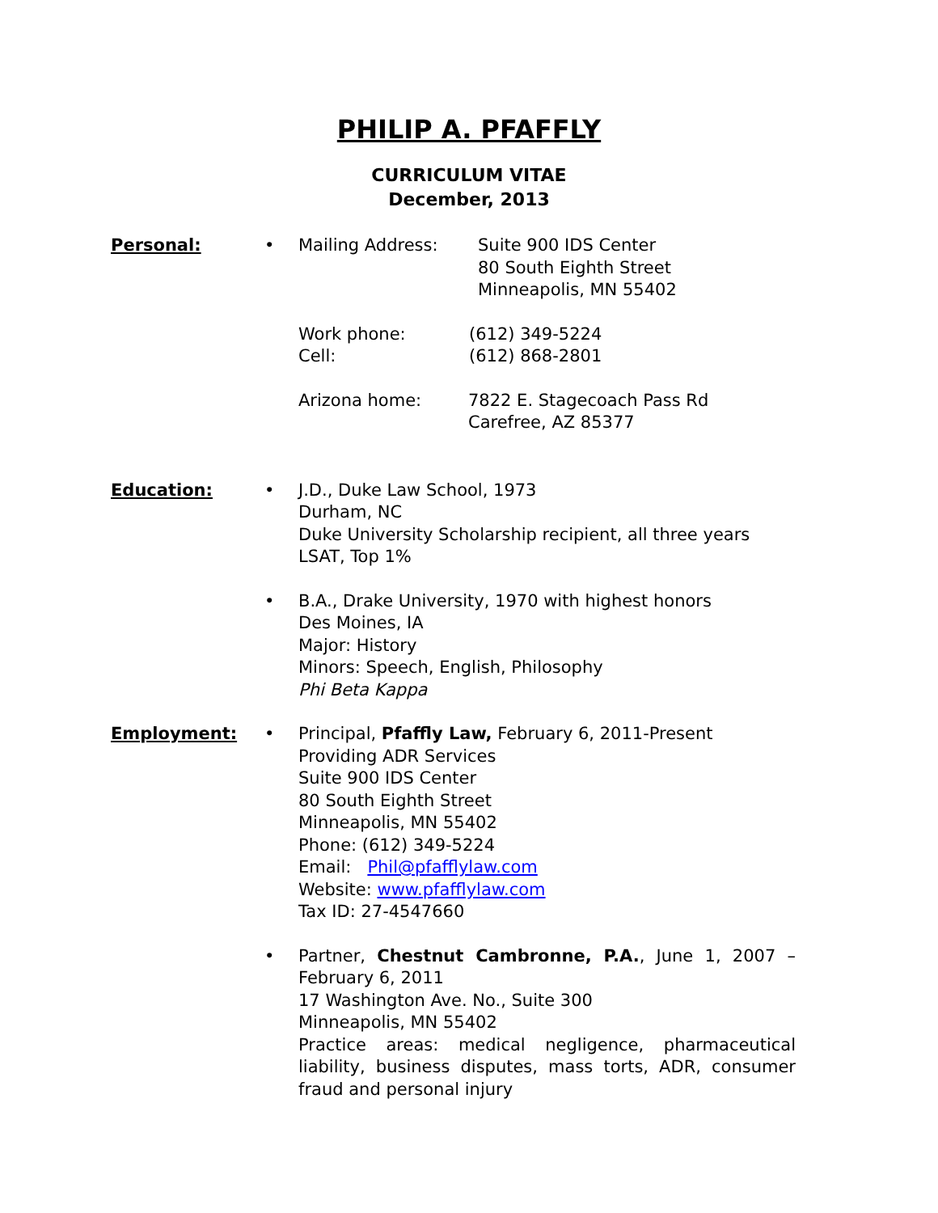PHILIP A. PFAFFLY
CURRICULUM VITAE
December, 2013
Personal: • Mailing Address: Suite 900 IDS Center
80 South Eighth Street
Minneapolis, MN 55402
Work phone:
Cell:
(612) 349-5224
(612) 868-2801
Arizona home: 7822 E. Stagecoach Pass Rd
Carefree, AZ 85377
Education: • J.D., Duke Law School, 1973
Durham, NC
Duke University Scholarship recipient, all three years
LSAT, Top 1%
• B.A., Drake University, 1970 with highest honors
Des Moines, IA
Major: History
Minors: Speech, English, Philosophy
Phi Beta Kappa
Employment: • Principal, Pfaffly Law, February 6, 2011-Present
Providing ADR Services
Suite 900 IDS Center
80 South Eighth Street
Minneapolis, MN 55402
Phone: (612) 349-5224
Email: Phil@pfafflylaw.com
Website: www.pfafflylaw.com
Tax ID: 27-4547660
• Partner, Chestnut Cambronne, P.A., June 1, 2007 – February 6, 2011
17 Washington Ave. No., Suite 300
Minneapolis, MN 55402
Practice areas: medical negligence, pharmaceutical liability, business disputes, mass torts, ADR, consumer fraud and personal injury